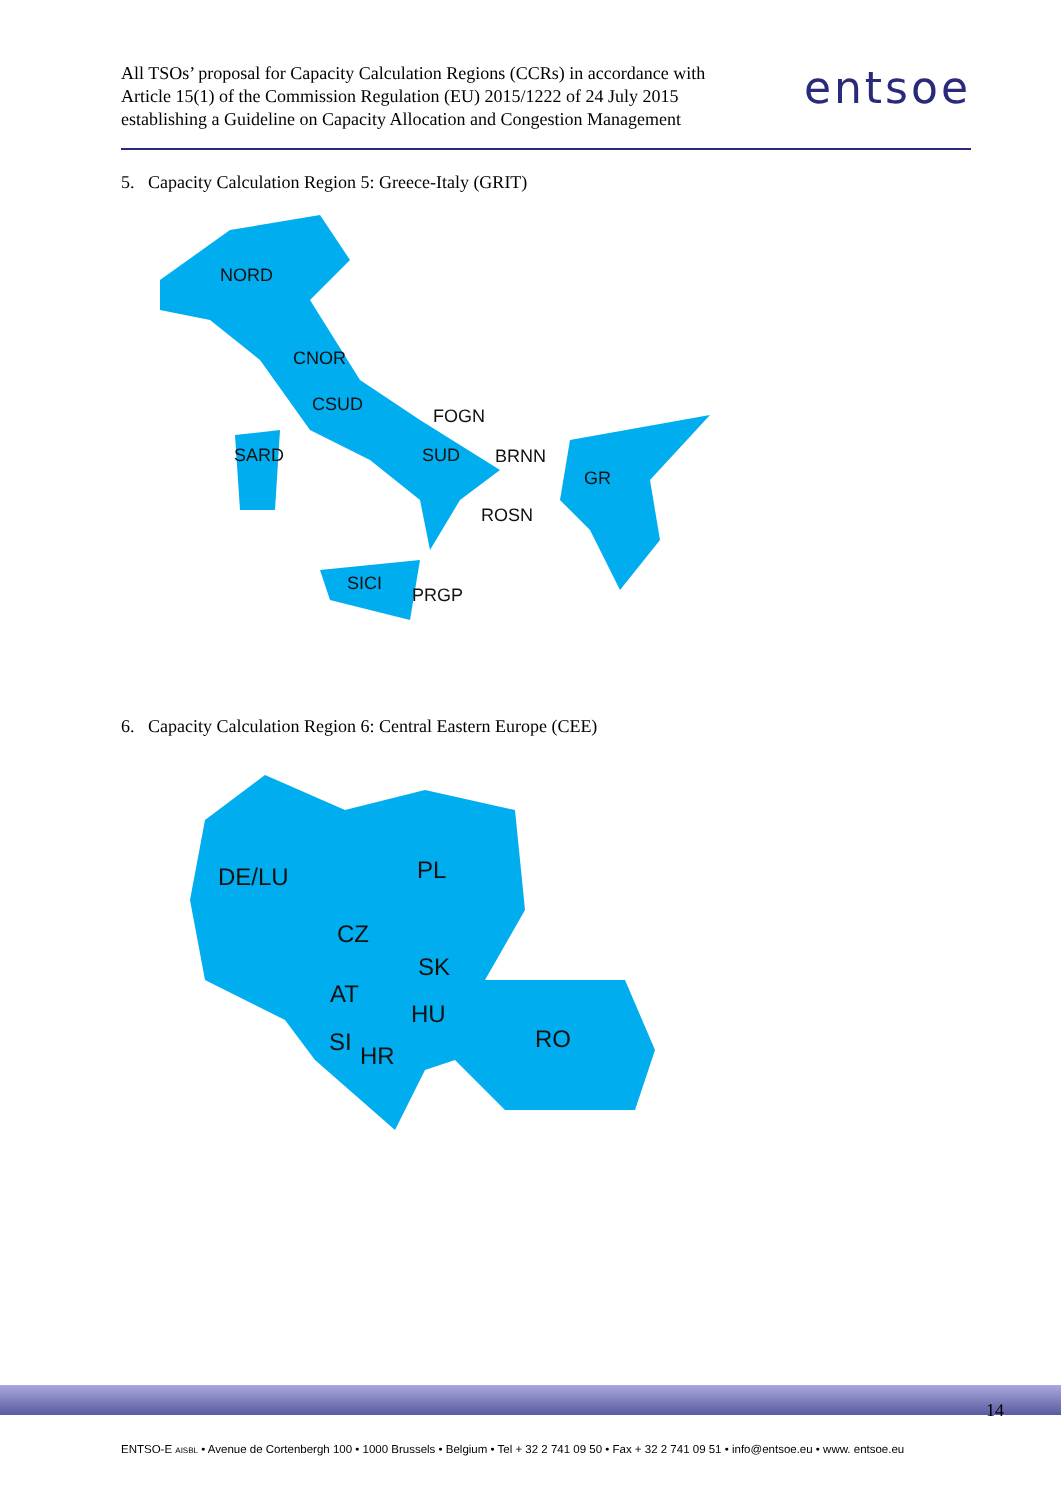All TSOs’ proposal for Capacity Calculation Regions (CCRs) in accordance with
Article 15(1) of the Commission Regulation (EU) 2015/1222 of 24 July 2015
establishing a Guideline on Capacity Allocation and Congestion Management
entsoe
5. Capacity Calculation Region 5: Greece-Italy (GRIT)
NORD
CNOR
CSUD
FOGN
SARD
SUD
BRNN
GR
ROSN
SICI
PRGP
6. Capacity Calculation Region 6: Central Eastern Europe (CEE)
DE/LU
PL
CZ
SK
AT
HU
RO
SI
HR
14
ENTSO-E AISBL • Avenue de Cortenbergh 100 • 1000 Brussels • Belgium • Tel + 32 2 741 09 50 • Fax + 32 2 741 09 51 • info@entsoe.eu • www. entsoe.eu